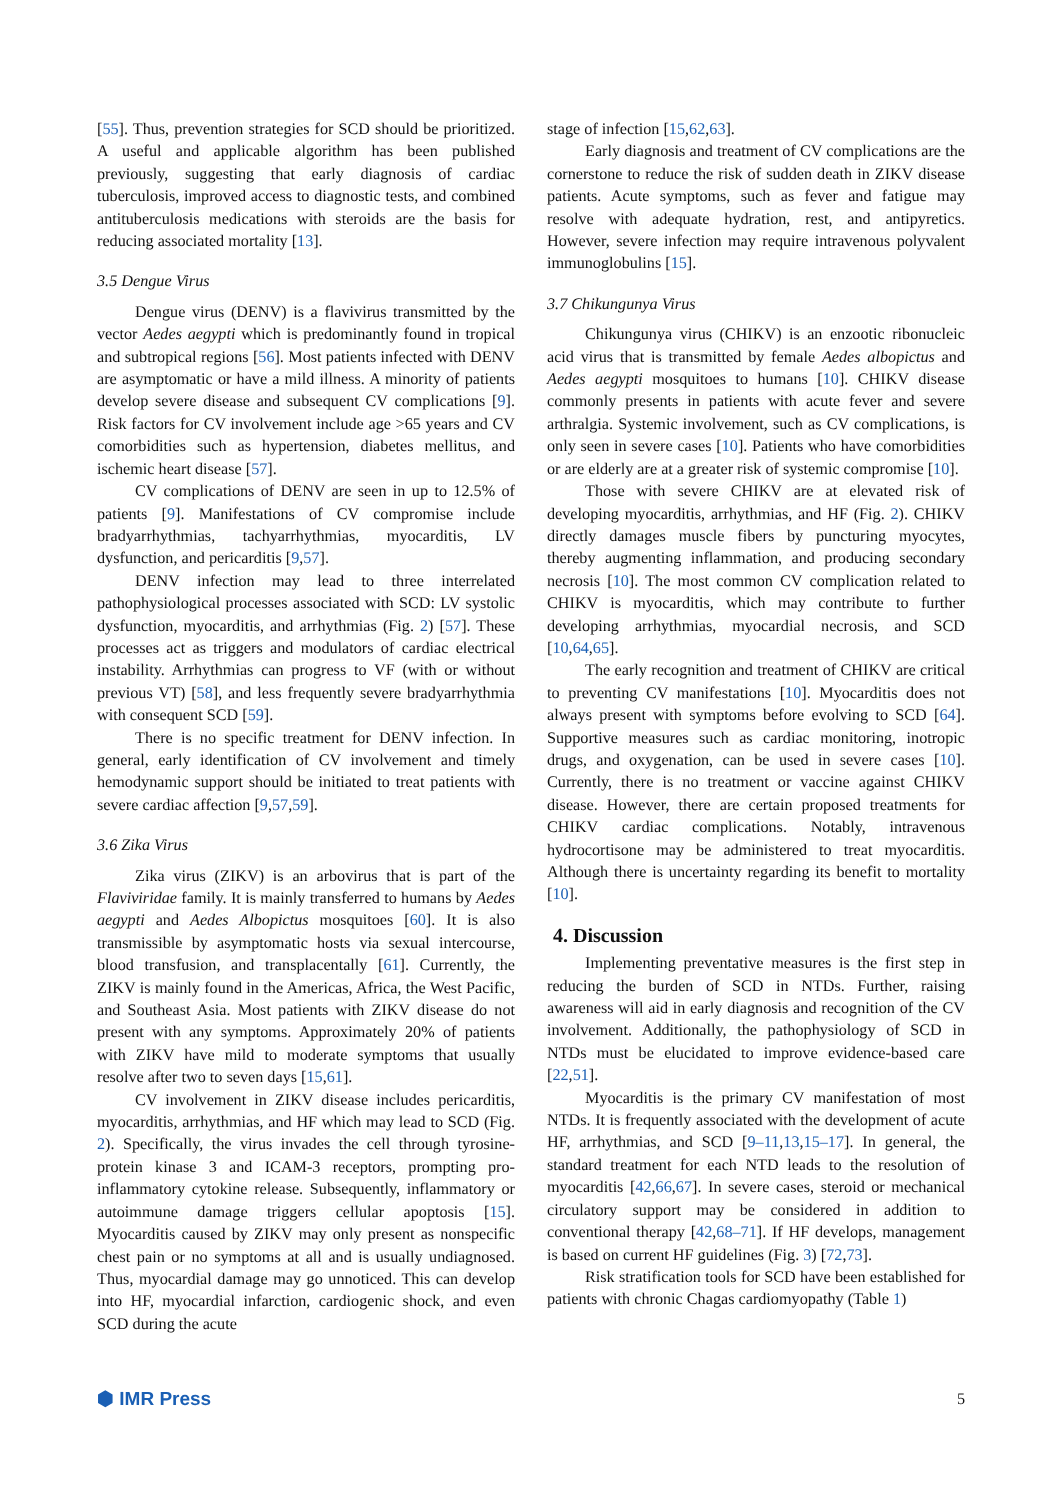[55]. Thus, prevention strategies for SCD should be prioritized. A useful and applicable algorithm has been published previously, suggesting that early diagnosis of cardiac tuberculosis, improved access to diagnostic tests, and combined antituberculosis medications with steroids are the basis for reducing associated mortality [13].
3.5 Dengue Virus
Dengue virus (DENV) is a flavivirus transmitted by the vector Aedes aegypti which is predominantly found in tropical and subtropical regions [56]. Most patients infected with DENV are asymptomatic or have a mild illness. A minority of patients develop severe disease and subsequent CV complications [9]. Risk factors for CV involvement include age >65 years and CV comorbidities such as hypertension, diabetes mellitus, and ischemic heart disease [57].
CV complications of DENV are seen in up to 12.5% of patients [9]. Manifestations of CV compromise include bradyarrhythmias, tachyarrhythmias, myocarditis, LV dysfunction, and pericarditis [9,57].
DENV infection may lead to three interrelated pathophysiological processes associated with SCD: LV systolic dysfunction, myocarditis, and arrhythmias (Fig. 2) [57]. These processes act as triggers and modulators of cardiac electrical instability. Arrhythmias can progress to VF (with or without previous VT) [58], and less frequently severe bradyarrhythmia with consequent SCD [59].
There is no specific treatment for DENV infection. In general, early identification of CV involvement and timely hemodynamic support should be initiated to treat patients with severe cardiac affection [9,57,59].
3.6 Zika Virus
Zika virus (ZIKV) is an arbovirus that is part of the Flaviviridae family. It is mainly transferred to humans by Aedes aegypti and Aedes Albopictus mosquitoes [60]. It is also transmissible by asymptomatic hosts via sexual intercourse, blood transfusion, and transplacentally [61]. Currently, the ZIKV is mainly found in the Americas, Africa, the West Pacific, and Southeast Asia. Most patients with ZIKV disease do not present with any symptoms. Approximately 20% of patients with ZIKV have mild to moderate symptoms that usually resolve after two to seven days [15,61].
CV involvement in ZIKV disease includes pericarditis, myocarditis, arrhythmias, and HF which may lead to SCD (Fig. 2). Specifically, the virus invades the cell through tyrosine-protein kinase 3 and ICAM-3 receptors, prompting pro-inflammatory cytokine release. Subsequently, inflammatory or autoimmune damage triggers cellular apoptosis [15]. Myocarditis caused by ZIKV may only present as nonspecific chest pain or no symptoms at all and is usually undiagnosed. Thus, myocardial damage may go unnoticed. This can develop into HF, myocardial infarction, cardiogenic shock, and even SCD during the acute
stage of infection [15,62,63].
Early diagnosis and treatment of CV complications are the cornerstone to reduce the risk of sudden death in ZIKV disease patients. Acute symptoms, such as fever and fatigue may resolve with adequate hydration, rest, and antipyretics. However, severe infection may require intravenous polyvalent immunoglobulins [15].
3.7 Chikungunya Virus
Chikungunya virus (CHIKV) is an enzootic ribonucleic acid virus that is transmitted by female Aedes albopictus and Aedes aegypti mosquitoes to humans [10]. CHIKV disease commonly presents in patients with acute fever and severe arthralgia. Systemic involvement, such as CV complications, is only seen in severe cases [10]. Patients who have comorbidities or are elderly are at a greater risk of systemic compromise [10].
Those with severe CHIKV are at elevated risk of developing myocarditis, arrhythmias, and HF (Fig. 2). CHIKV directly damages muscle fibers by puncturing myocytes, thereby augmenting inflammation, and producing secondary necrosis [10]. The most common CV complication related to CHIKV is myocarditis, which may contribute to further developing arrhythmias, myocardial necrosis, and SCD [10,64,65].
The early recognition and treatment of CHIKV are critical to preventing CV manifestations [10]. Myocarditis does not always present with symptoms before evolving to SCD [64]. Supportive measures such as cardiac monitoring, inotropic drugs, and oxygenation, can be used in severe cases [10]. Currently, there is no treatment or vaccine against CHIKV disease. However, there are certain proposed treatments for CHIKV cardiac complications. Notably, intravenous hydrocortisone may be administered to treat myocarditis. Although there is uncertainty regarding its benefit to mortality [10].
4. Discussion
Implementing preventative measures is the first step in reducing the burden of SCD in NTDs. Further, raising awareness will aid in early diagnosis and recognition of the CV involvement. Additionally, the pathophysiology of SCD in NTDs must be elucidated to improve evidence-based care [22,51].
Myocarditis is the primary CV manifestation of most NTDs. It is frequently associated with the development of acute HF, arrhythmias, and SCD [9–11,13,15–17]. In general, the standard treatment for each NTD leads to the resolution of myocarditis [42,66,67]. In severe cases, steroid or mechanical circulatory support may be considered in addition to conventional therapy [42,68–71]. If HF develops, management is based on current HF guidelines (Fig. 3) [72,73].
Risk stratification tools for SCD have been established for patients with chronic Chagas cardiomyopathy (Table 1)
⬢ IMR Press 5